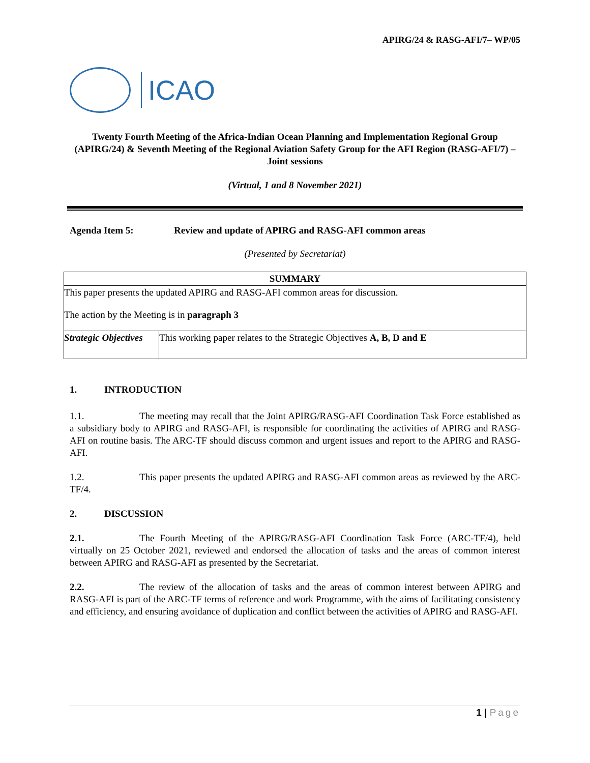APIRG/24 & RASG-AFI/7– WP/05
ICAO
Twenty Fourth Meeting of the Africa-Indian Ocean Planning and Implementation Regional Group (APIRG/24) & Seventh Meeting of the Regional Aviation Safety Group for the AFI Region (RASG-AFI/7) – Joint sessions
(Virtual, 1 and 8 November 2021)
Agenda Item 5: Review and update of APIRG and RASG-AFI common areas
(Presented by Secretariat)
| SUMMARY | |
| --- | --- |
| This paper presents the updated APIRG and RASG-AFI common areas for discussion. The action by the Meeting is in paragraph 3 | |
| Strategic Objectives | This working paper relates to the Strategic Objectives A, B, D and E |
1. INTRODUCTION
1.1. The meeting may recall that the Joint APIRG/RASG-AFI Coordination Task Force established as a subsidiary body to APIRG and RASG-AFI, is responsible for coordinating the activities of APIRG and RASG-AFI on routine basis. The ARC-TF should discuss common and urgent issues and report to the APIRG and RASG-AFI.
1.2. This paper presents the updated APIRG and RASG-AFI common areas as reviewed by the ARC-TF/4.
2. DISCUSSION
2.1. The Fourth Meeting of the APIRG/RASG-AFI Coordination Task Force (ARC-TF/4), held virtually on 25 October 2021, reviewed and endorsed the allocation of tasks and the areas of common interest between APIRG and RASG-AFI as presented by the Secretariat.
2.2. The review of the allocation of tasks and the areas of common interest between APIRG and RASG-AFI is part of the ARC-TF terms of reference and work Programme, with the aims of facilitating consistency and efficiency, and ensuring avoidance of duplication and conflict between the activities of APIRG and RASG-AFI.
1 | Page